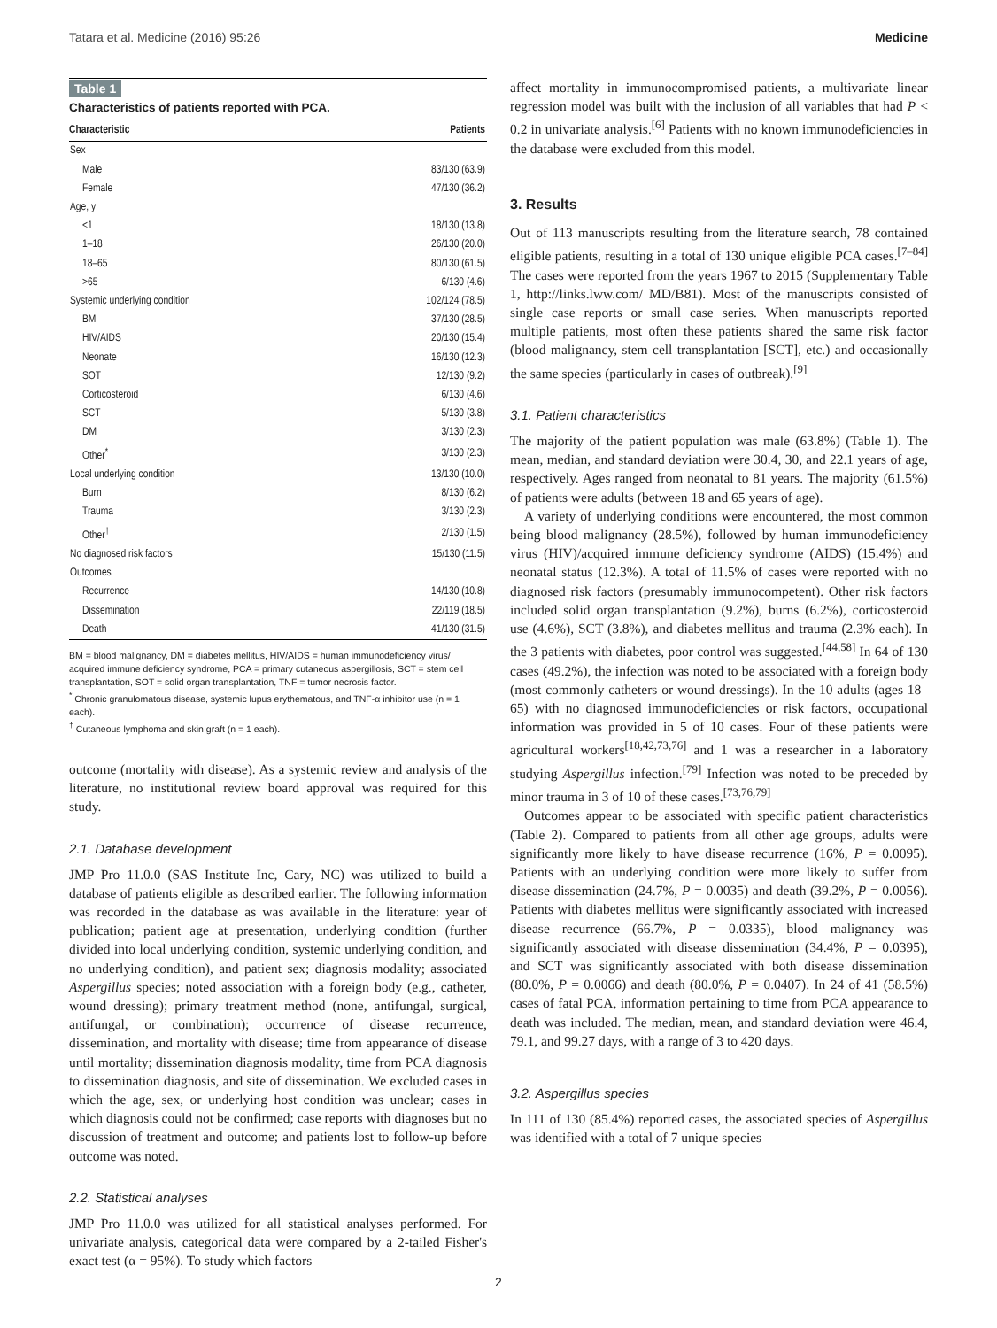Tatara et al. Medicine (2016) 95:26 Medicine
Table 1
Characteristics of patients reported with PCA.
| Characteristic | Patients |
| --- | --- |
| Sex | |
| Male | 83/130 (63.9) |
| Female | 47/130 (36.2) |
| Age, y | |
| <1 | 18/130 (13.8) |
| 1–18 | 26/130 (20.0) |
| 18–65 | 80/130 (61.5) |
| >65 | 6/130 (4.6) |
| Systemic underlying condition | 102/124 (78.5) |
| BM | 37/130 (28.5) |
| HIV/AIDS | 20/130 (15.4) |
| Neonate | 16/130 (12.3) |
| SOT | 12/130 (9.2) |
| Corticosteroid | 6/130 (4.6) |
| SCT | 5/130 (3.8) |
| DM | 3/130 (2.3) |
| Other<sup>*</sup> | 3/130 (2.3) |
| Local underlying condition | 13/130 (10.0) |
| Burn | 8/130 (6.2) |
| Trauma | 3/130 (2.3) |
| Other<sup>†</sup> | 2/130 (1.5) |
| No diagnosed risk factors | 15/130 (11.5) |
| Outcomes | |
| Recurrence | 14/130 (10.8) |
| Dissemination | 22/119 (18.5) |
| Death | 41/130 (31.5) |
BM = blood malignancy, DM = diabetes mellitus, HIV/AIDS = human immunodeficiency virus/ acquired immune deficiency syndrome, PCA = primary cutaneous aspergillosis, SCT = stem cell transplantation, SOT = solid organ transplantation, TNF = tumor necrosis factor.
<sup>*</sup> Chronic granulomatous disease, systemic lupus erythematous, and TNF-α inhibitor use (n = 1 each).
<sup>†</sup> Cutaneous lymphoma and skin graft (n = 1 each).
outcome (mortality with disease). As a systemic review and analysis of the literature, no institutional review board approval was required for this study.
2.1. Database development
JMP Pro 11.0.0 (SAS Institute Inc, Cary, NC) was utilized to build a database of patients eligible as described earlier. The following information was recorded in the database as was available in the literature: year of publication; patient age at presentation, underlying condition (further divided into local underlying condition, systemic underlying condition, and no underlying condition), and patient sex; diagnosis modality; associated Aspergillus species; noted association with a foreign body (e.g., catheter, wound dressing); primary treatment method (none, antifungal, surgical, antifungal, or combination); occurrence of disease recurrence, dissemination, and mortality with disease; time from appearance of disease until mortality; dissemination diagnosis modality, time from PCA diagnosis to dissemination diagnosis, and site of dissemination. We excluded cases in which the age, sex, or underlying host condition was unclear; cases in which diagnosis could not be confirmed; case reports with diagnoses but no discussion of treatment and outcome; and patients lost to follow-up before outcome was noted.
2.2. Statistical analyses
JMP Pro 11.0.0 was utilized for all statistical analyses performed. For univariate analysis, categorical data were compared by a 2-tailed Fisher's exact test (α = 95%). To study which factors
affect mortality in immunocompromised patients, a multivariate linear regression model was built with the inclusion of all variables that had P < 0.2 in univariate analysis.<sup>[6]</sup> Patients with no known immunodeficiencies in the database were excluded from this model.
3. Results
Out of 113 manuscripts resulting from the literature search, 78 contained eligible patients, resulting in a total of 130 unique eligible PCA cases.<sup>[7–84]</sup> The cases were reported from the years 1967 to 2015 (Supplementary Table 1, http://links.lww.com/ MD/B81). Most of the manuscripts consisted of single case reports or small case series. When manuscripts reported multiple patients, most often these patients shared the same risk factor (blood malignancy, stem cell transplantation [SCT], etc.) and occasionally the same species (particularly in cases of outbreak).<sup>[9]</sup>
3.1. Patient characteristics
The majority of the patient population was male (63.8%) (Table 1). The mean, median, and standard deviation were 30.4, 30, and 22.1 years of age, respectively. Ages ranged from neonatal to 81 years. The majority (61.5%) of patients were adults (between 18 and 65 years of age).
A variety of underlying conditions were encountered, the most common being blood malignancy (28.5%), followed by human immunodeficiency virus (HIV)/acquired immune deficiency syndrome (AIDS) (15.4%) and neonatal status (12.3%). A total of 11.5% of cases were reported with no diagnosed risk factors (presumably immunocompetent). Other risk factors included solid organ transplantation (9.2%), burns (6.2%), corticosteroid use (4.6%), SCT (3.8%), and diabetes mellitus and trauma (2.3% each). In the 3 patients with diabetes, poor control was suggested.<sup>[44,58]</sup> In 64 of 130 cases (49.2%), the infection was noted to be associated with a foreign body (most commonly catheters or wound dressings). In the 10 adults (ages 18–65) with no diagnosed immunodeficiencies or risk factors, occupational information was provided in 5 of 10 cases. Four of these patients were agricultural workers<sup>[18,42,73,76]</sup> and 1 was a researcher in a laboratory studying Aspergillus infection.<sup>[79]</sup> Infection was noted to be preceded by minor trauma in 3 of 10 of these cases.<sup>[73,76,79]</sup>
Outcomes appear to be associated with specific patient characteristics (Table 2). Compared to patients from all other age groups, adults were significantly more likely to have disease recurrence (16%, P = 0.0095). Patients with an underlying condition were more likely to suffer from disease dissemination (24.7%, P = 0.0035) and death (39.2%, P = 0.0056). Patients with diabetes mellitus were significantly associated with increased disease recurrence (66.7%, P = 0.0335), blood malignancy was significantly associated with disease dissemination (34.4%, P = 0.0395), and SCT was significantly associated with both disease dissemination (80.0%, P = 0.0066) and death (80.0%, P = 0.0407). In 24 of 41 (58.5%) cases of fatal PCA, information pertaining to time from PCA appearance to death was included. The median, mean, and standard deviation were 46.4, 79.1, and 99.27 days, with a range of 3 to 420 days.
3.2. Aspergillus species
In 111 of 130 (85.4%) reported cases, the associated species of Aspergillus was identified with a total of 7 unique species
2